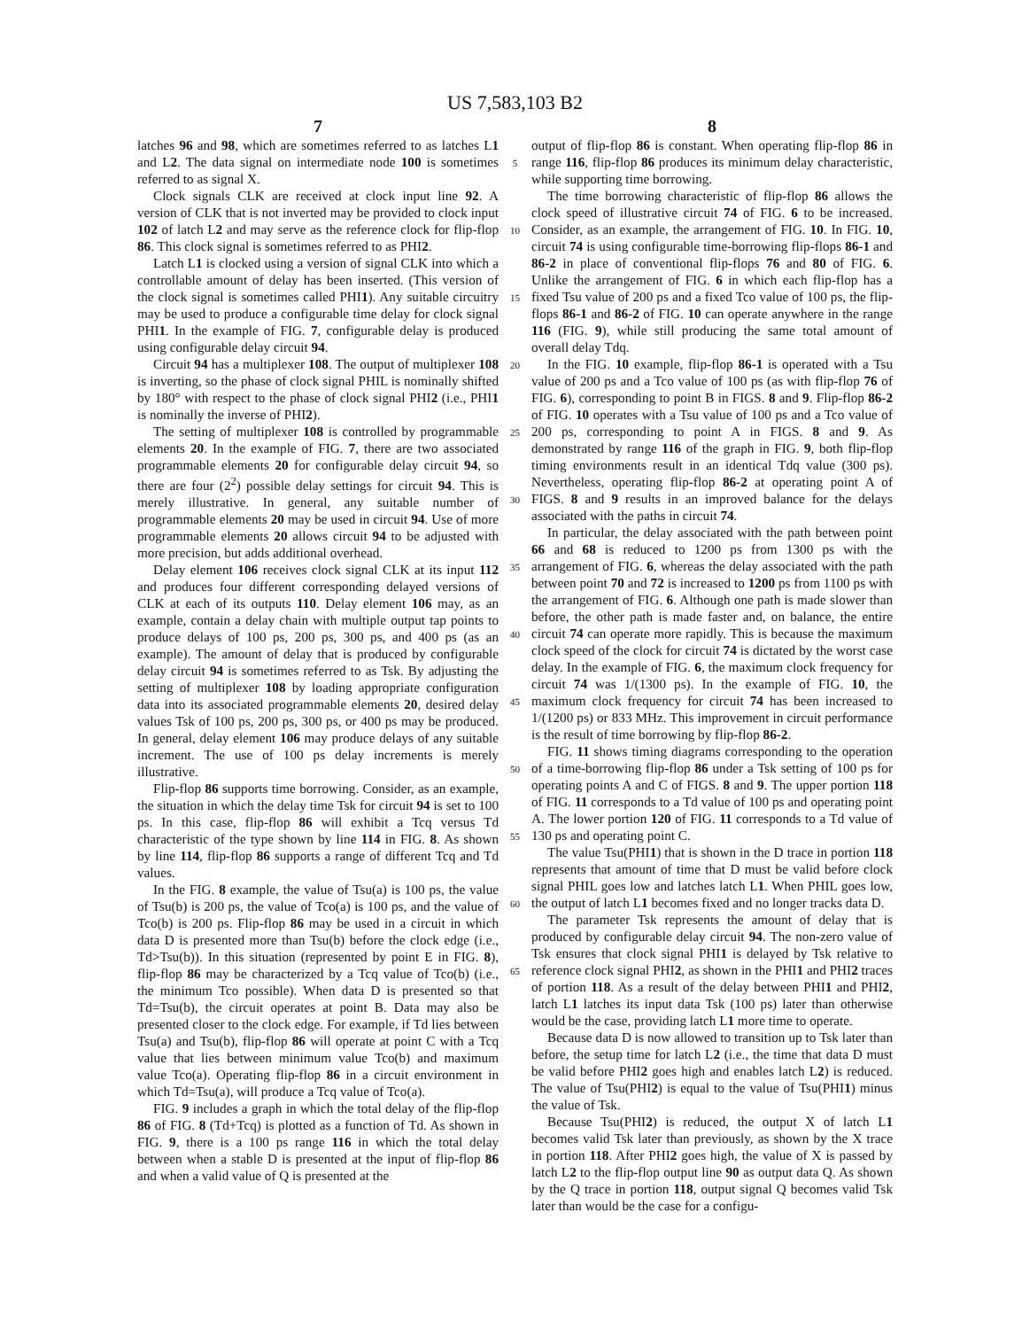US 7,583,103 B2
7
latches 96 and 98, which are sometimes referred to as latches L1 and L2. The data signal on intermediate node 100 is sometimes referred to as signal X.
Clock signals CLK are received at clock input line 92. A version of CLK that is not inverted may be provided to clock input 102 of latch L2 and may serve as the reference clock for flip-flop 86. This clock signal is sometimes referred to as PHI2.
Latch L1 is clocked using a version of signal CLK into which a controllable amount of delay has been inserted. (This version of the clock signal is sometimes called PHI1). Any suitable circuitry may be used to produce a configurable time delay for clock signal PHI1. In the example of FIG. 7, configurable delay is produced using configurable delay circuit 94.
Circuit 94 has a multiplexer 108. The output of multiplexer 108 is inverting, so the phase of clock signal PHIL is nominally shifted by 180° with respect to the phase of clock signal PHI2 (i.e., PHI1 is nominally the inverse of PHI2).
The setting of multiplexer 108 is controlled by programmable elements 20. In the example of FIG. 7, there are two associated programmable elements 20 for configurable delay circuit 94, so there are four (2<sup>2</sup>) possible delay settings for circuit 94. This is merely illustrative. In general, any suitable number of programmable elements 20 may be used in circuit 94. Use of more programmable elements 20 allows circuit 94 to be adjusted with more precision, but adds additional overhead.
Delay element 106 receives clock signal CLK at its input 112 and produces four different corresponding delayed versions of CLK at each of its outputs 110. Delay element 106 may, as an example, contain a delay chain with multiple output tap points to produce delays of 100 ps, 200 ps, 300 ps, and 400 ps (as an example). The amount of delay that is produced by configurable delay circuit 94 is sometimes referred to as Tsk. By adjusting the setting of multiplexer 108 by loading appropriate configuration data into its associated programmable elements 20, desired delay values Tsk of 100 ps, 200 ps, 300 ps, or 400 ps may be produced. In general, delay element 106 may produce delays of any suitable increment. The use of 100 ps delay increments is merely illustrative.
Flip-flop 86 supports time borrowing. Consider, as an example, the situation in which the delay time Tsk for circuit 94 is set to 100 ps. In this case, flip-flop 86 will exhibit a Tcq versus Td characteristic of the type shown by line 114 in FIG. 8. As shown by line 114, flip-flop 86 supports a range of different Tcq and Td values.
In the FIG. 8 example, the value of Tsu(a) is 100 ps, the value of Tsu(b) is 200 ps, the value of Tco(a) is 100 ps, and the value of Tco(b) is 200 ps. Flip-flop 86 may be used in a circuit in which data D is presented more than Tsu(b) before the clock edge (i.e., Td>Tsu(b)). In this situation (represented by point E in FIG. 8), flip-flop 86 may be characterized by a Tcq value of Tco(b) (i.e., the minimum Tco possible). When data D is presented so that Td=Tsu(b), the circuit operates at point B. Data may also be presented closer to the clock edge. For example, if Td lies between Tsu(a) and Tsu(b), flip-flop 86 will operate at point C with a Tcq value that lies between minimum value Tco(b) and maximum value Tco(a). Operating flip-flop 86 in a circuit environment in which Td=Tsu(a), will produce a Tcq value of Tco(a).
FIG. 9 includes a graph in which the total delay of the flip-flop 86 of FIG. 8 (Td+Tcq) is plotted as a function of Td. As shown in FIG. 9, there is a 100 ps range 116 in which the total delay between when a stable D is presented at the input of flip-flop 86 and when a valid value of Q is presented at the
5
10
15
20
25
30
35
40
45
50
55
60
65
8
output of flip-flop 86 is constant. When operating flip-flop 86 in range 116, flip-flop 86 produces its minimum delay characteristic, while supporting time borrowing.
The time borrowing characteristic of flip-flop 86 allows the clock speed of illustrative circuit 74 of FIG. 6 to be increased. Consider, as an example, the arrangement of FIG. 10. In FIG. 10, circuit 74 is using configurable time-borrowing flip-flops 86-1 and 86-2 in place of conventional flip-flops 76 and 80 of FIG. 6. Unlike the arrangement of FIG. 6 in which each flip-flop has a fixed Tsu value of 200 ps and a fixed Tco value of 100 ps, the flip-flops 86-1 and 86-2 of FIG. 10 can operate anywhere in the range 116 (FIG. 9), while still producing the same total amount of overall delay Tdq.
In the FIG. 10 example, flip-flop 86-1 is operated with a Tsu value of 200 ps and a Tco value of 100 ps (as with flip-flop 76 of FIG. 6), corresponding to point B in FIGS. 8 and 9. Flip-flop 86-2 of FIG. 10 operates with a Tsu value of 100 ps and a Tco value of 200 ps, corresponding to point A in FIGS. 8 and 9. As demonstrated by range 116 of the graph in FIG. 9, both flip-flop timing environments result in an identical Tdq value (300 ps). Nevertheless, operating flip-flop 86-2 at operating point A of FIGS. 8 and 9 results in an improved balance for the delays associated with the paths in circuit 74.
In particular, the delay associated with the path between point 66 and 68 is reduced to 1200 ps from 1300 ps with the arrangement of FIG. 6, whereas the delay associated with the path between point 70 and 72 is increased to 1200 ps from 1100 ps with the arrangement of FIG. 6. Although one path is made slower than before, the other path is made faster and, on balance, the entire circuit 74 can operate more rapidly. This is because the maximum clock speed of the clock for circuit 74 is dictated by the worst case delay. In the example of FIG. 6, the maximum clock frequency for circuit 74 was 1/(1300 ps). In the example of FIG. 10, the maximum clock frequency for circuit 74 has been increased to 1/(1200 ps) or 833 MHz. This improvement in circuit performance is the result of time borrowing by flip-flop 86-2.
FIG. 11 shows timing diagrams corresponding to the operation of a time-borrowing flip-flop 86 under a Tsk setting of 100 ps for operating points A and C of FIGS. 8 and 9. The upper portion 118 of FIG. 11 corresponds to a Td value of 100 ps and operating point A. The lower portion 120 of FIG. 11 corresponds to a Td value of 130 ps and operating point C.
The value Tsu(PHI1) that is shown in the D trace in portion 118 represents that amount of time that D must be valid before clock signal PHIL goes low and latches latch L1. When PHIL goes low, the output of latch L1 becomes fixed and no longer tracks data D.
The parameter Tsk represents the amount of delay that is produced by configurable delay circuit 94. The non-zero value of Tsk ensures that clock signal PHI1 is delayed by Tsk relative to reference clock signal PHI2, as shown in the PHI1 and PHI2 traces of portion 118. As a result of the delay between PHI1 and PHI2, latch L1 latches its input data Tsk (100 ps) later than otherwise would be the case, providing latch L1 more time to operate.
Because data D is now allowed to transition up to Tsk later than before, the setup time for latch L2 (i.e., the time that data D must be valid before PHI2 goes high and enables latch L2) is reduced. The value of Tsu(PHI2) is equal to the value of Tsu(PHI1) minus the value of Tsk.
Because Tsu(PHI2) is reduced, the output X of latch L1 becomes valid Tsk later than previously, as shown by the X trace in portion 118. After PHI2 goes high, the value of X is passed by latch L2 to the flip-flop output line 90 as output data Q. As shown by the Q trace in portion 118, output signal Q becomes valid Tsk later than would be the case for a configu-